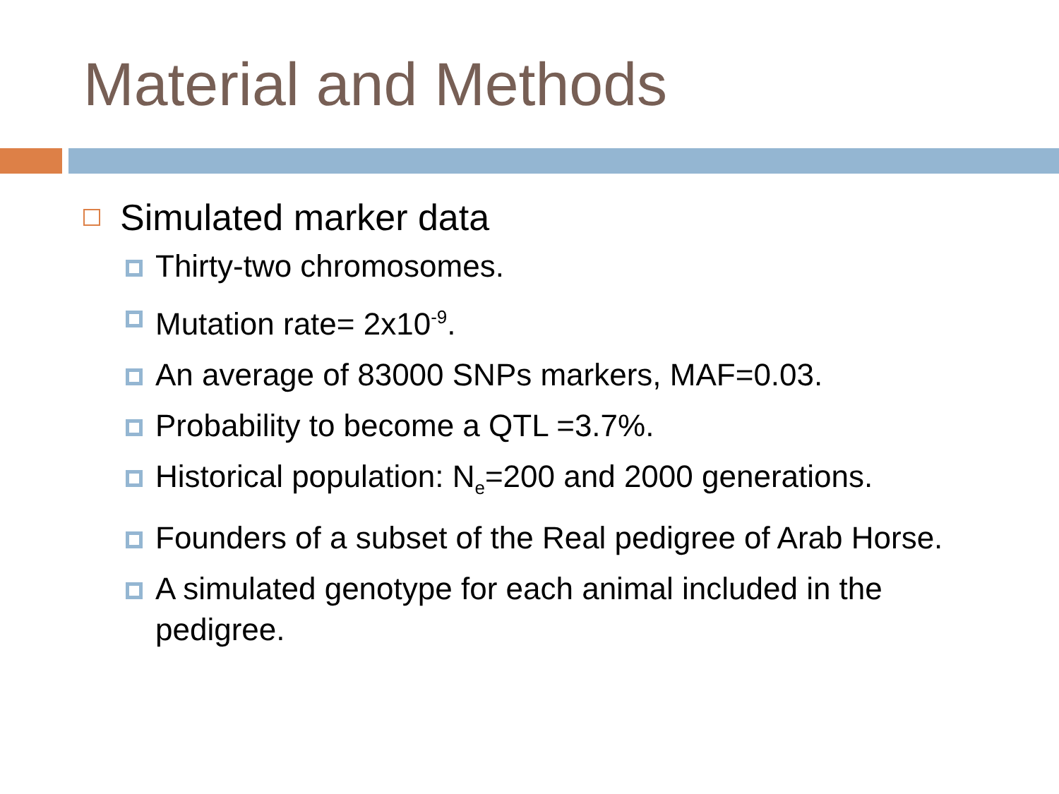Material and Methods
Simulated marker data
Thirty-two chromosomes.
Mutation rate= 2x10<sup>-9</sup>.
An average of 83000 SNPs markers, MAF=0.03.
Probability to become a QTL =3.7%.
Historical population: N<sub>e</sub>=200 and 2000 generations.
Founders of a subset of the Real pedigree of Arab Horse.
A simulated genotype for each animal included in the pedigree.